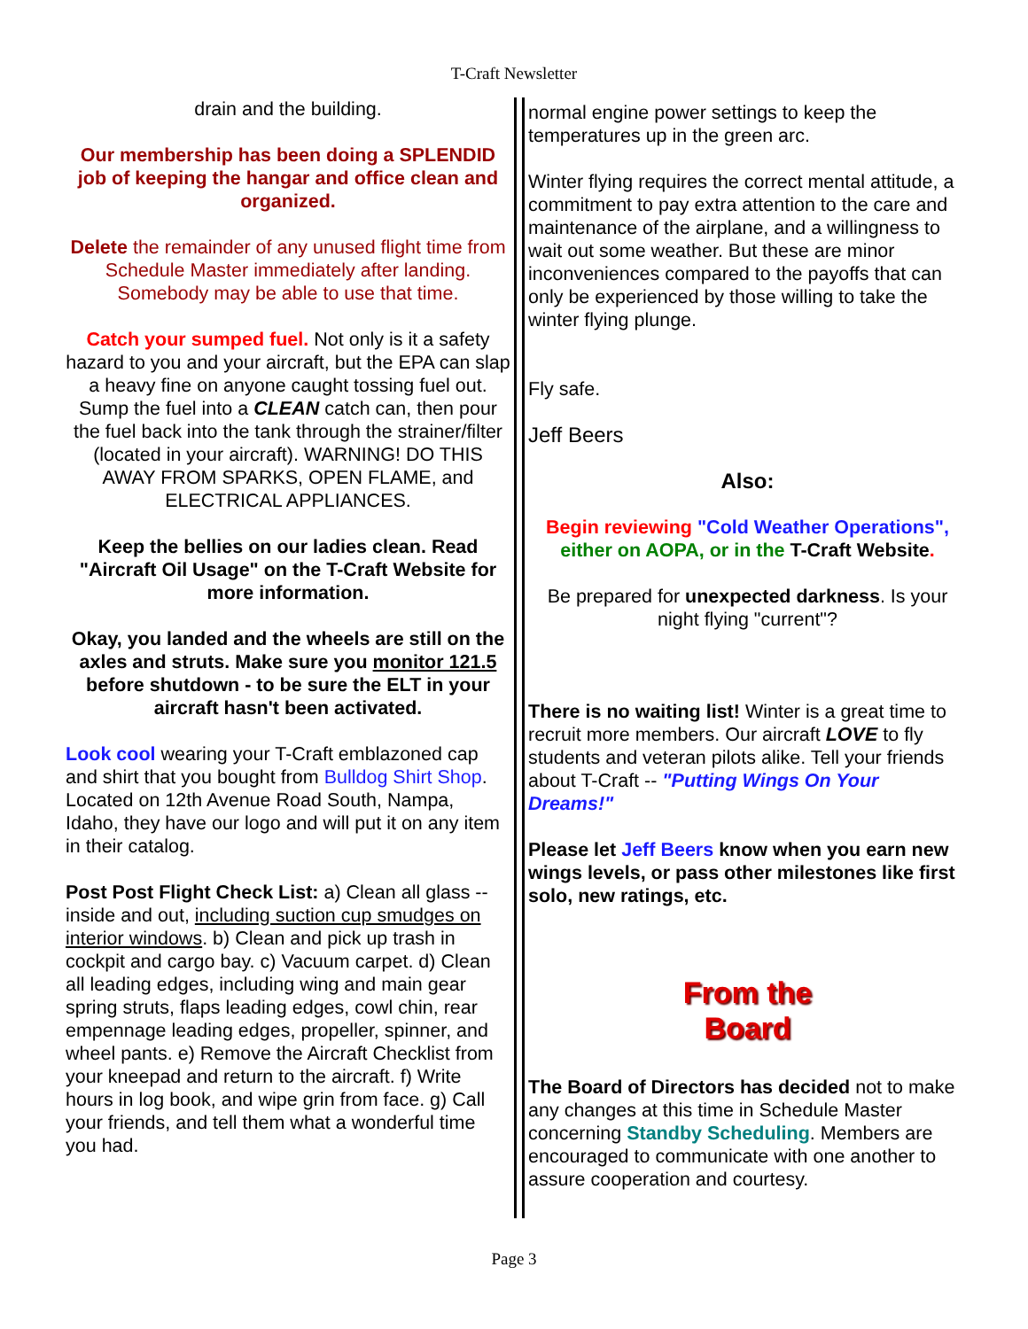T-Craft Newsletter
drain and the building.
Our membership has been doing a SPLENDID job of keeping the hangar and office clean and organized.
Delete the remainder of any unused flight time from Schedule Master immediately after landing. Somebody may be able to use that time.
Catch your sumped fuel. Not only is it a safety hazard to you and your aircraft, but the EPA can slap a heavy fine on anyone caught tossing fuel out. Sump the fuel into a CLEAN catch can, then pour the fuel back into the tank through the strainer/filter (located in your aircraft). WARNING! DO THIS AWAY FROM SPARKS, OPEN FLAME, and ELECTRICAL APPLIANCES.
Keep the bellies on our ladies clean. Read "Aircraft Oil Usage" on the T-Craft Website for more information.
Okay, you landed and the wheels are still on the axles and struts. Make sure you monitor 121.5 before shutdown - to be sure the ELT in your aircraft hasn't been activated.
Look cool wearing your T-Craft emblazoned cap and shirt that you bought from Bulldog Shirt Shop. Located on 12th Avenue Road South, Nampa, Idaho, they have our logo and will put it on any item in their catalog.
Post Post Flight Check List: a) Clean all glass -- inside and out, including suction cup smudges on interior windows. b) Clean and pick up trash in cockpit and cargo bay. c) Vacuum carpet. d) Clean all leading edges, including wing and main gear spring struts, flaps leading edges, cowl chin, rear empennage leading edges, propeller, spinner, and wheel pants. e) Remove the Aircraft Checklist from your kneepad and return to the aircraft. f) Write hours in log book, and wipe grin from face. g) Call your friends, and tell them what a wonderful time you had.
normal engine power settings to keep the temperatures up in the green arc.
Winter flying requires the correct mental attitude, a commitment to pay extra attention to the care and maintenance of the airplane, and a willingness to wait out some weather. But these are minor inconveniences compared to the payoffs that can only be experienced by those willing to take the winter flying plunge.
Fly safe.
Jeff Beers
Also:
Begin reviewing "Cold Weather Operations", either on AOPA, or in the T-Craft Website.
Be prepared for unexpected darkness. Is your night flying "current"?
There is no waiting list! Winter is a great time to recruit more members. Our aircraft LOVE to fly students and veteran pilots alike. Tell your friends about T-Craft -- "Putting Wings On Your Dreams!"
Please let Jeff Beers know when you earn new wings levels, or pass other milestones like first solo, new ratings, etc.
From the
Board
The Board of Directors has decided not to make any changes at this time in Schedule Master concerning Standby Scheduling. Members are encouraged to communicate with one another to assure cooperation and courtesy.
Page 3